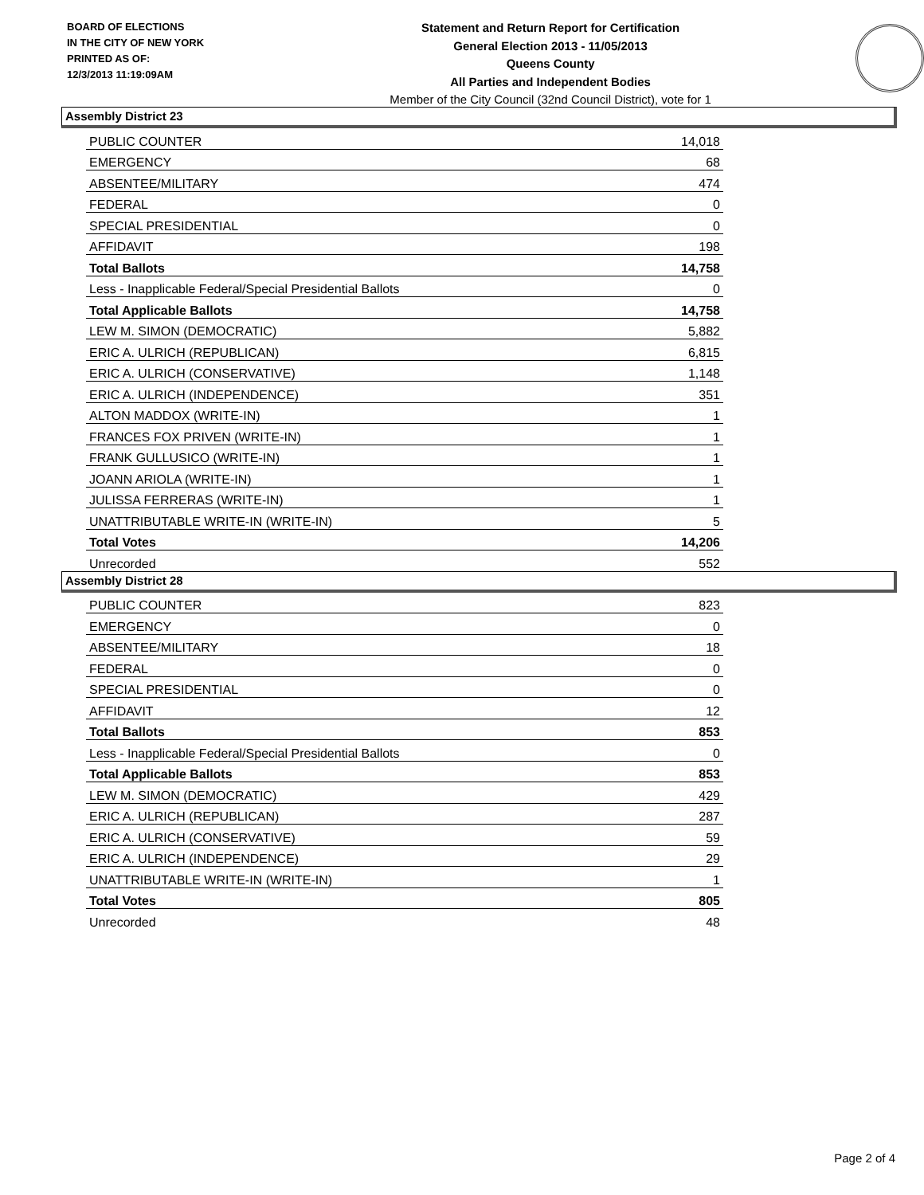BOARD OF ELECTIONS
IN THE CITY OF NEW YORK
PRINTED AS OF:
12/3/2013 11:19:09AM
Statement and Return Report for Certification
General Election 2013 - 11/05/2013
Queens County
All Parties and Independent Bodies
Member of the City Council (32nd Council District), vote for 1
Assembly District 23
| PUBLIC COUNTER | 14,018 |
| EMERGENCY | 68 |
| ABSENTEE/MILITARY | 474 |
| FEDERAL | 0 |
| SPECIAL PRESIDENTIAL | 0 |
| AFFIDAVIT | 198 |
| Total Ballots | 14,758 |
| Less - Inapplicable Federal/Special Presidential Ballots | 0 |
| Total Applicable Ballots | 14,758 |
| LEW M. SIMON (DEMOCRATIC) | 5,882 |
| ERIC A. ULRICH (REPUBLICAN) | 6,815 |
| ERIC A. ULRICH (CONSERVATIVE) | 1,148 |
| ERIC A. ULRICH (INDEPENDENCE) | 351 |
| ALTON MADDOX (WRITE-IN) | 1 |
| FRANCES FOX PRIVEN (WRITE-IN) | 1 |
| FRANK GULLUSICO (WRITE-IN) | 1 |
| JOANN ARIOLA (WRITE-IN) | 1 |
| JULISSA FERRERAS (WRITE-IN) | 1 |
| UNATTRIBUTABLE WRITE-IN (WRITE-IN) | 5 |
| Total Votes | 14,206 |
| Unrecorded | 552 |
Assembly District 28
| PUBLIC COUNTER | 823 |
| EMERGENCY | 0 |
| ABSENTEE/MILITARY | 18 |
| FEDERAL | 0 |
| SPECIAL PRESIDENTIAL | 0 |
| AFFIDAVIT | 12 |
| Total Ballots | 853 |
| Less - Inapplicable Federal/Special Presidential Ballots | 0 |
| Total Applicable Ballots | 853 |
| LEW M. SIMON (DEMOCRATIC) | 429 |
| ERIC A. ULRICH (REPUBLICAN) | 287 |
| ERIC A. ULRICH (CONSERVATIVE) | 59 |
| ERIC A. ULRICH (INDEPENDENCE) | 29 |
| UNATTRIBUTABLE WRITE-IN (WRITE-IN) | 1 |
| Total Votes | 805 |
| Unrecorded | 48 |
Page 2 of 4